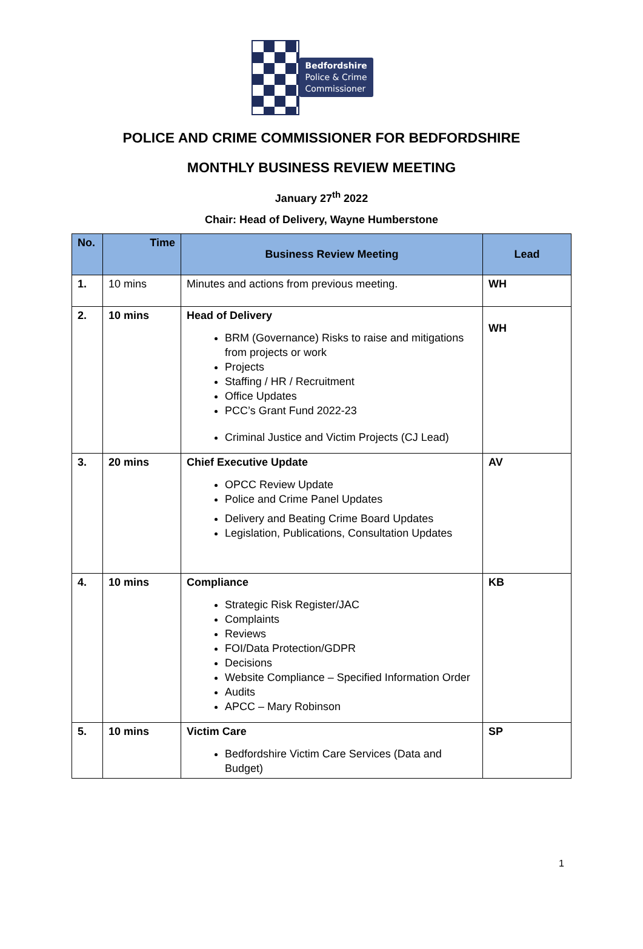Bedfordshire
Police & Crime
Commissioner
POLICE AND CRIME COMMISSIONER FOR BEDFORDSHIRE
MONTHLY BUSINESS REVIEW MEETING
January 27<sup>th</sup> 2022
Chair: Head of Delivery, Wayne Humberstone
| No. | Time | Business Review Meeting | Lead |
| --- | --- | --- | --- |
| 1. | 10 mins | Minutes and actions from previous meeting. | WH |
| 2. | 10 mins | Head of Delivery BRM (Governance) Risks to raise and mitigations from projects or work Projects Staffing / HR / Recruitment Office Updates PCC’s Grant Fund 2022-23 Criminal Justice and Victim Projects (CJ Lead) | WH |
| 3. | 20 mins | Chief Executive Update OPCC Review Update Police and Crime Panel Updates Delivery and Beating Crime Board Updates Legislation, Publications, Consultation Updates | AV |
| 4. | 10 mins | Compliance Strategic Risk Register/JAC Complaints Reviews FOI/Data Protection/GDPR Decisions Website Compliance – Specified Information Order Audits APCC – Mary Robinson | KB |
| 5. | 10 mins | Victim Care Bedfordshire Victim Care Services (Data and Budget) | SP |
1